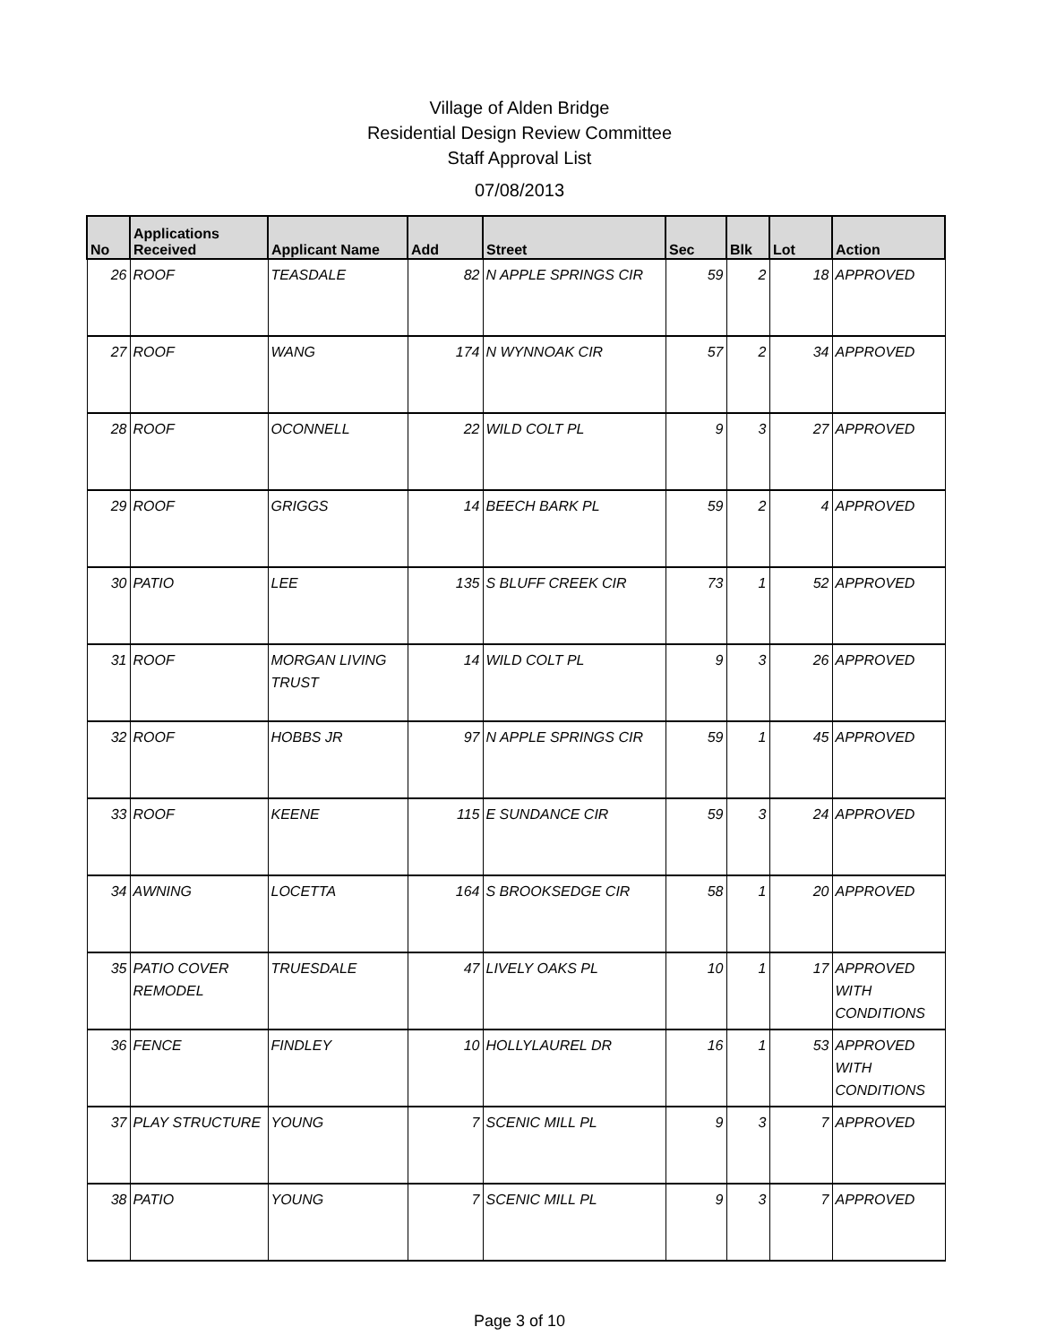Village of Alden Bridge
Residential Design Review Committee
Staff Approval List
07/08/2013
| No | Applications Received | Applicant Name | Add | Street | Sec | Blk | Lot | Action |
| --- | --- | --- | --- | --- | --- | --- | --- | --- |
| 26 | ROOF | TEASDALE | 82 | N APPLE SPRINGS CIR | 59 | 2 | 18 | APPROVED |
| 27 | ROOF | WANG | 174 | N WYNNOAK CIR | 57 | 2 | 34 | APPROVED |
| 28 | ROOF | OCONNELL | 22 | WILD COLT PL | 9 | 3 | 27 | APPROVED |
| 29 | ROOF | GRIGGS | 14 | BEECH BARK PL | 59 | 2 | 4 | APPROVED |
| 30 | PATIO | LEE | 135 | S BLUFF CREEK CIR | 73 | 1 | 52 | APPROVED |
| 31 | ROOF | MORGAN LIVING TRUST | 14 | WILD COLT PL | 9 | 3 | 26 | APPROVED |
| 32 | ROOF | HOBBS JR | 97 | N APPLE SPRINGS CIR | 59 | 1 | 45 | APPROVED |
| 33 | ROOF | KEENE | 115 | E SUNDANCE CIR | 59 | 3 | 24 | APPROVED |
| 34 | AWNING | LOCETTA | 164 | S BROOKSEDGE CIR | 58 | 1 | 20 | APPROVED |
| 35 | PATIO COVER REMODEL | TRUESDALE | 47 | LIVELY OAKS PL | 10 | 1 | 17 | APPROVED WITH CONDITIONS |
| 36 | FENCE | FINDLEY | 10 | HOLLYLAUREL DR | 16 | 1 | 53 | APPROVED WITH CONDITIONS |
| 37 | PLAY STRUCTURE | YOUNG | 7 | SCENIC MILL PL | 9 | 3 | 7 | APPROVED |
| 38 | PATIO | YOUNG | 7 | SCENIC MILL PL | 9 | 3 | 7 | APPROVED |
Page 3 of 10